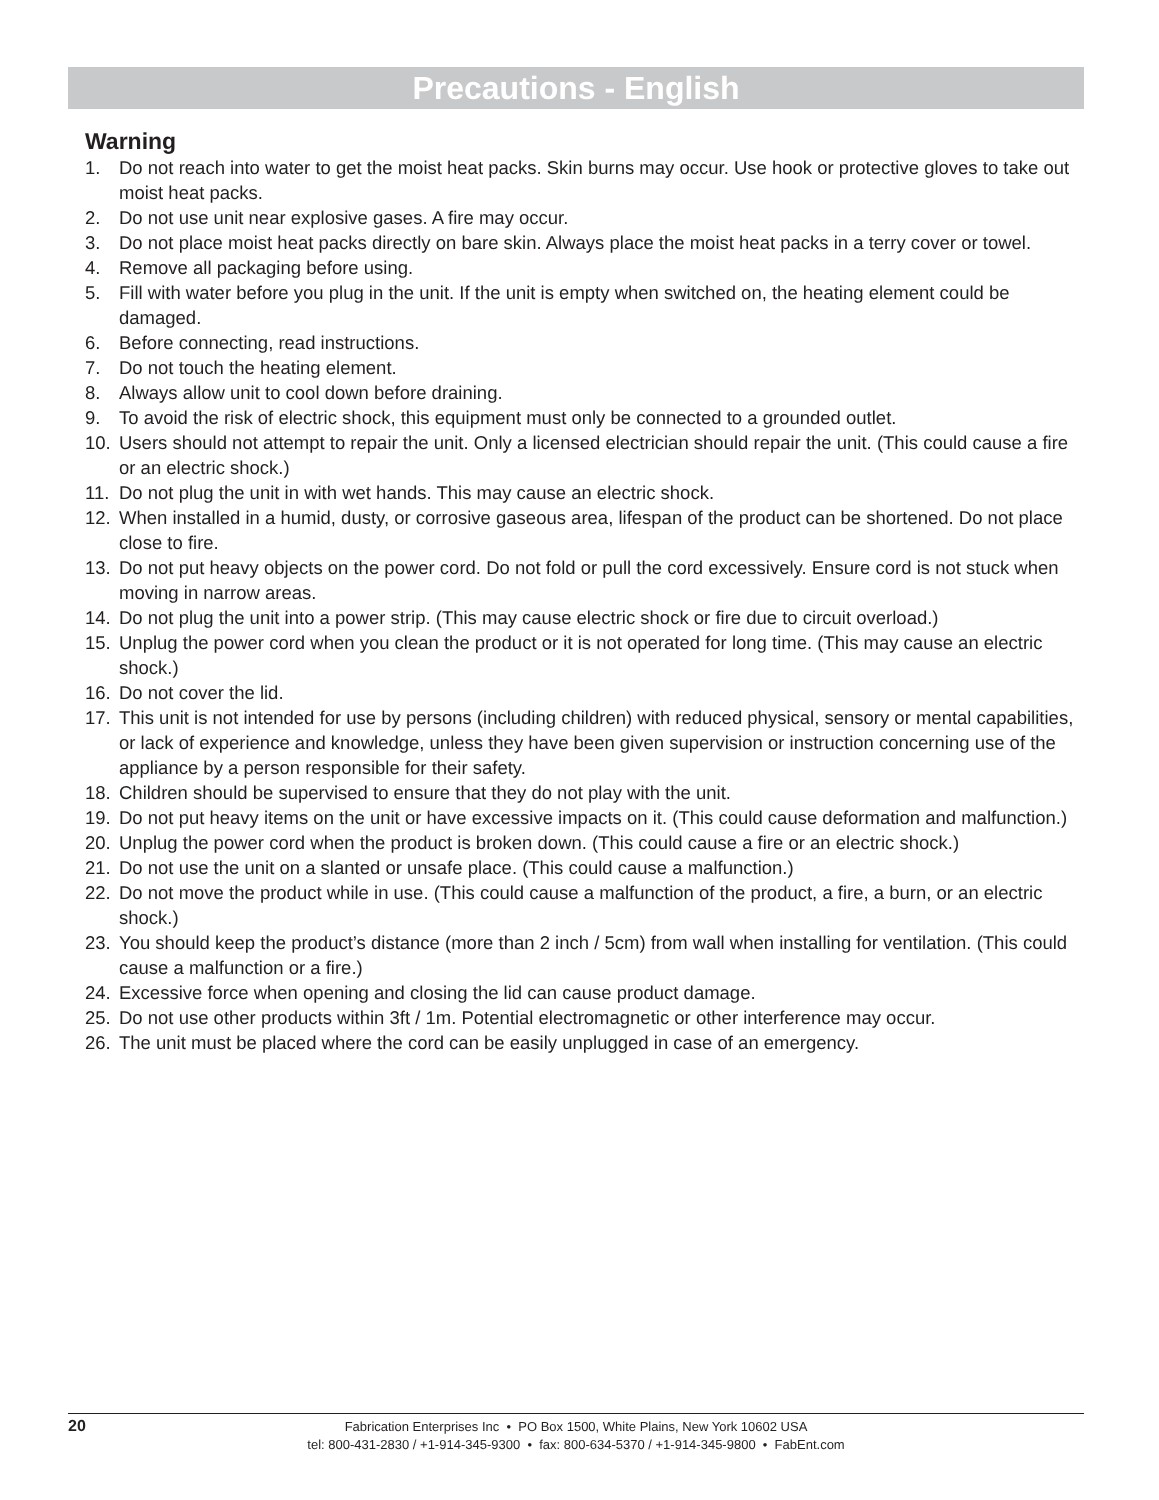Precautions - English
Warning
1. Do not reach into water to get the moist heat packs. Skin burns may occur. Use hook or protective gloves to take out moist heat packs.
2. Do not use unit near explosive gases. A fire may occur.
3. Do not place moist heat packs directly on bare skin. Always place the moist heat packs in a terry cover or towel.
4. Remove all packaging before using.
5. Fill with water before you plug in the unit. If the unit is empty when switched on, the heating element could be damaged.
6. Before connecting, read instructions.
7. Do not touch the heating element.
8. Always allow unit to cool down before draining.
9. To avoid the risk of electric shock, this equipment must only be connected to a grounded outlet.
10. Users should not attempt to repair the unit. Only a licensed electrician should repair the unit. (This could cause a fire or an electric shock.)
11. Do not plug the unit in with wet hands. This may cause an electric shock.
12. When installed in a humid, dusty, or corrosive gaseous area, lifespan of the product can be shortened. Do not place close to fire.
13. Do not put heavy objects on the power cord. Do not fold or pull the cord excessively. Ensure cord is not stuck when moving in narrow areas.
14. Do not plug the unit into a power strip. (This may cause electric shock or fire due to circuit overload.)
15. Unplug the power cord when you clean the product or it is not operated for long time. (This may cause an electric shock.)
16. Do not cover the lid.
17. This unit is not intended for use by persons (including children) with reduced physical, sensory or mental capabilities, or lack of experience and knowledge, unless they have been given supervision or instruction concerning use of the appliance by a person responsible for their safety.
18. Children should be supervised to ensure that they do not play with the unit.
19. Do not put heavy items on the unit or have excessive impacts on it. (This could cause deformation and malfunction.)
20. Unplug the power cord when the product is broken down. (This could cause a fire or an electric shock.)
21. Do not use the unit on a slanted or unsafe place. (This could cause a malfunction.)
22. Do not move the product while in use. (This could cause a malfunction of the product, a fire, a burn, or an electric shock.)
23. You should keep the product’s distance (more than 2 inch / 5cm) from wall when installing for ventilation. (This could cause a malfunction or a fire.)
24. Excessive force when opening and closing the lid can cause product damage.
25. Do not use other products within 3ft / 1m. Potential electromagnetic or other interference may occur.
26. The unit must be placed where the cord can be easily unplugged in case of an emergency.
20
Fabrication Enterprises Inc • PO Box 1500, White Plains, New York 10602 USA
tel: 800-431-2830 / +1-914-345-9300 • fax: 800-634-5370 / +1-914-345-9800 • FabEnt.com